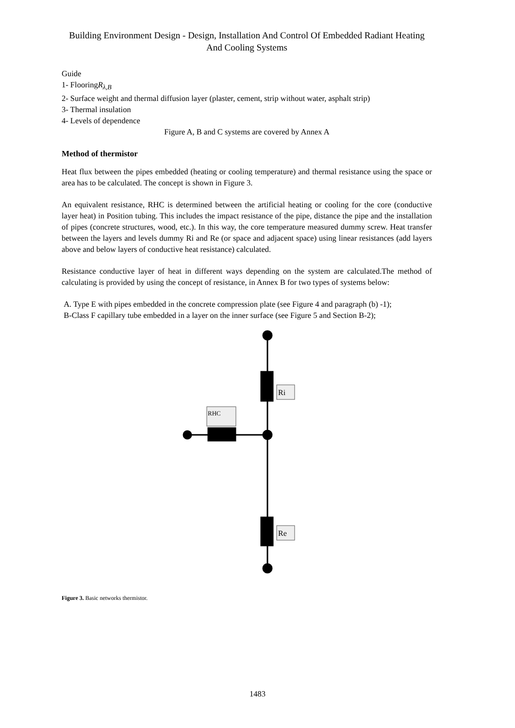Building Environment Design - Design, Installation And Control Of Embedded Radiant Heating And Cooling Systems
Guide
1- FlooringR<sub>λ,B</sub>
2- Surface weight and thermal diffusion layer (plaster, cement, strip without water, asphalt strip)
3- Thermal insulation
4- Levels of dependence
Figure A, B and C systems are covered by Annex A
Method of thermistor
Heat flux between the pipes embedded (heating or cooling temperature) and thermal resistance using the space or area has to be calculated. The concept is shown in Figure 3.
An equivalent resistance, RHC is determined between the artificial heating or cooling for the core (conductive layer heat) in Position tubing. This includes the impact resistance of the pipe, distance the pipe and the installation of pipes (concrete structures, wood, etc.). In this way, the core temperature measured dummy screw. Heat transfer between the layers and levels dummy Ri and Re (or space and adjacent space) using linear resistances (add layers above and below layers of conductive heat resistance) calculated.
Resistance conductive layer of heat in different ways depending on the system are calculated.The method of calculating is provided by using the concept of resistance, in Annex B for two types of systems below:
A. Type E with pipes embedded in the concrete compression plate (see Figure 4 and paragraph (b) -1);
B-Class F capillary tube embedded in a layer on the inner surface (see Figure 5 and Section B-2);
Ri
Re
RHC
Figure 3. Basic networks thermistor.
1483